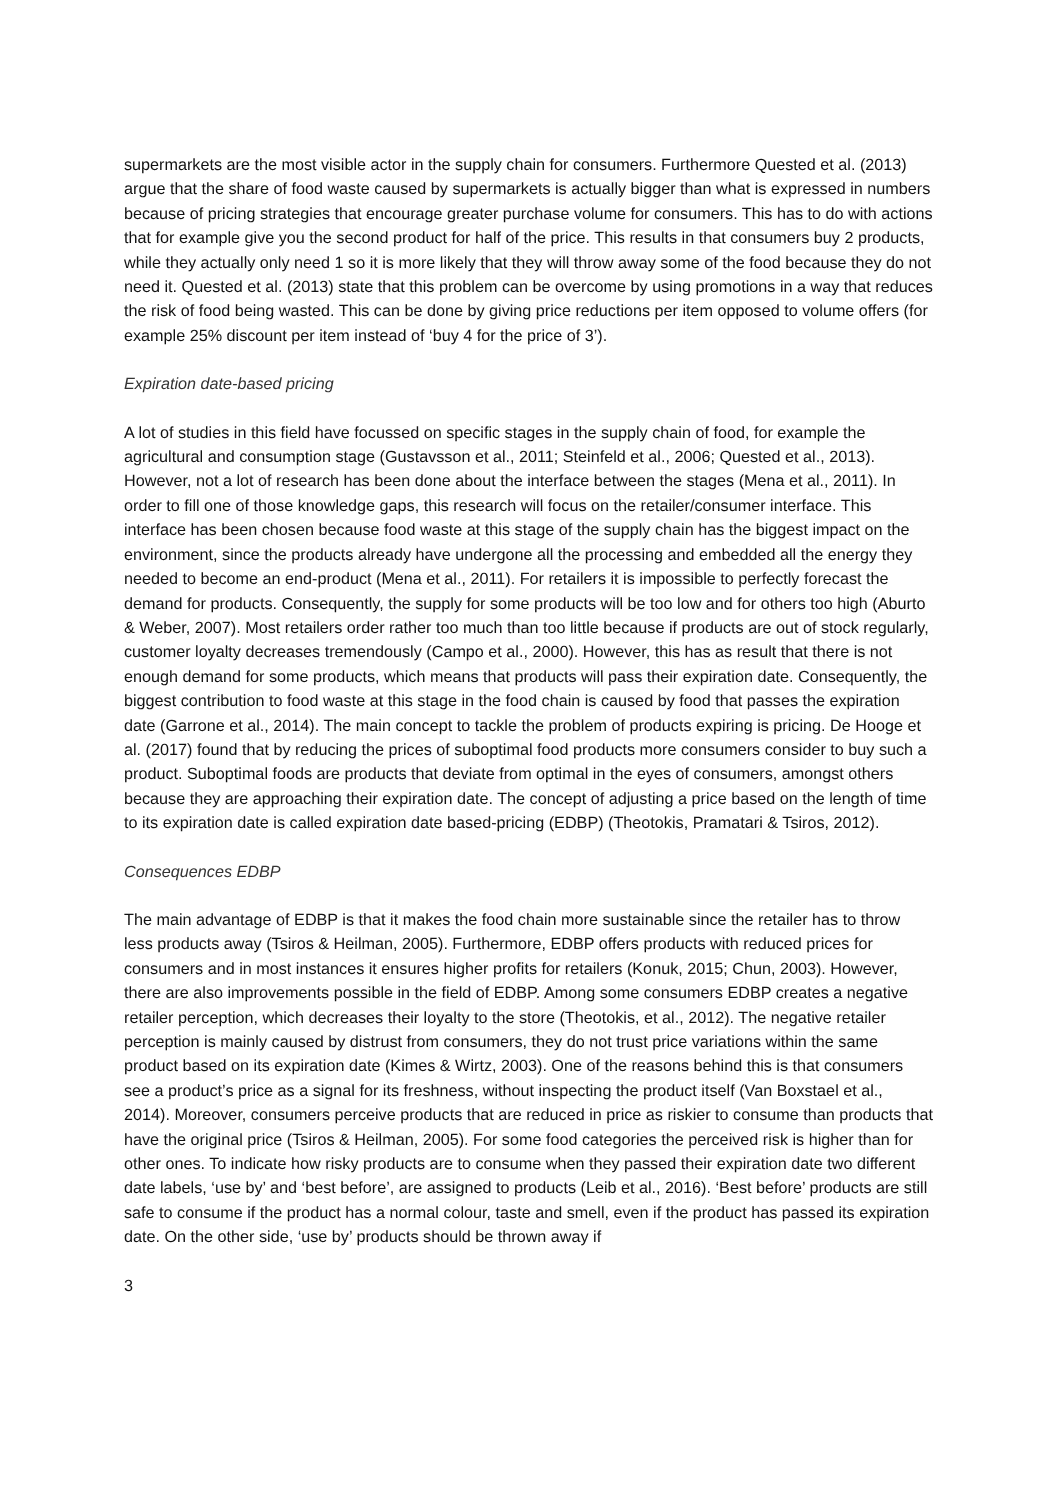supermarkets are the most visible actor in the supply chain for consumers. Furthermore Quested et al. (2013) argue that the share of food waste caused by supermarkets is actually bigger than what is expressed in numbers because of pricing strategies that encourage greater purchase volume for consumers. This has to do with actions that for example give you the second product for half of the price. This results in that consumers buy 2 products, while they actually only need 1 so it is more likely that they will throw away some of the food because they do not need it. Quested et al. (2013) state that this problem can be overcome by using promotions in a way that reduces the risk of food being wasted. This can be done by giving price reductions per item opposed to volume offers (for example 25% discount per item instead of ‘buy 4 for the price of 3’).
Expiration date-based pricing
A lot of studies in this field have focussed on specific stages in the supply chain of food, for example the agricultural and consumption stage (Gustavsson et al., 2011; Steinfeld et al., 2006; Quested et al., 2013). However, not a lot of research has been done about the interface between the stages (Mena et al., 2011). In order to fill one of those knowledge gaps, this research will focus on the retailer/consumer interface. This interface has been chosen because food waste at this stage of the supply chain has the biggest impact on the environment, since the products already have undergone all the processing and embedded all the energy they needed to become an end-product (Mena et al., 2011). For retailers it is impossible to perfectly forecast the demand for products. Consequently, the supply for some products will be too low and for others too high (Aburto & Weber, 2007). Most retailers order rather too much than too little because if products are out of stock regularly, customer loyalty decreases tremendously (Campo et al., 2000). However, this has as result that there is not enough demand for some products, which means that products will pass their expiration date. Consequently, the biggest contribution to food waste at this stage in the food chain is caused by food that passes the expiration date (Garrone et al., 2014). The main concept to tackle the problem of products expiring is pricing. De Hooge et al. (2017) found that by reducing the prices of suboptimal food products more consumers consider to buy such a product. Suboptimal foods are products that deviate from optimal in the eyes of consumers, amongst others because they are approaching their expiration date. The concept of adjusting a price based on the length of time to its expiration date is called expiration date based-pricing (EDBP) (Theotokis, Pramatari & Tsiros, 2012).
Consequences EDBP
The main advantage of EDBP is that it makes the food chain more sustainable since the retailer has to throw less products away (Tsiros & Heilman, 2005). Furthermore, EDBP offers products with reduced prices for consumers and in most instances it ensures higher profits for retailers (Konuk, 2015; Chun, 2003). However, there are also improvements possible in the field of EDBP. Among some consumers EDBP creates a negative retailer perception, which decreases their loyalty to the store (Theotokis, et al., 2012). The negative retailer perception is mainly caused by distrust from consumers, they do not trust price variations within the same product based on its expiration date (Kimes & Wirtz, 2003). One of the reasons behind this is that consumers see a product’s price as a signal for its freshness, without inspecting the product itself (Van Boxstael et al., 2014). Moreover, consumers perceive products that are reduced in price as riskier to consume than products that have the original price (Tsiros & Heilman, 2005). For some food categories the perceived risk is higher than for other ones. To indicate how risky products are to consume when they passed their expiration date two different date labels, ‘use by’ and ‘best before’, are assigned to products (Leib et al., 2016). ‘Best before’ products are still safe to consume if the product has a normal colour, taste and smell, even if the product has passed its expiration date. On the other side, ‘use by’ products should be thrown away if
3